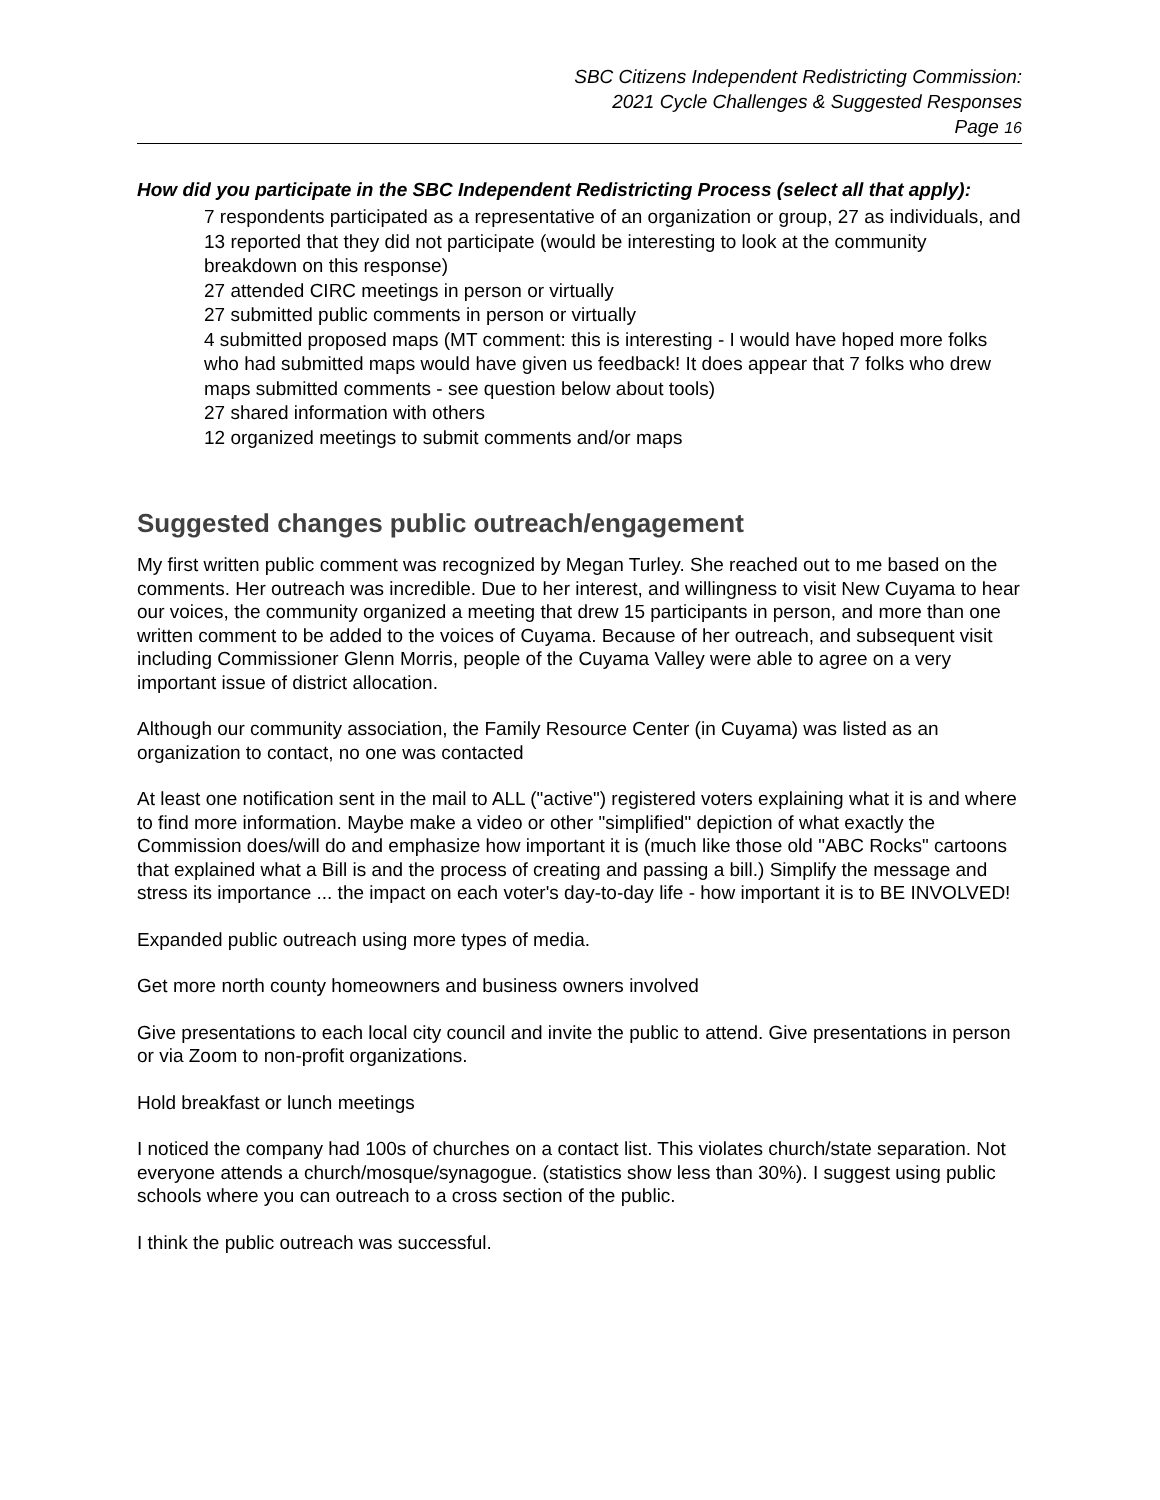SBC Citizens Independent Redistricting Commission:
2021 Cycle Challenges & Suggested Responses
Page 16
How did you participate in the SBC Independent Redistricting Process (select all that apply):
7 respondents participated as a representative of an organization or group, 27 as individuals, and 13 reported that they did not participate (would be interesting to look at the community breakdown on this response)
27 attended CIRC meetings in person or virtually
27 submitted public comments in person or virtually
4 submitted proposed maps (MT comment: this is interesting - I would have hoped more folks who had submitted maps would have given us feedback! It does appear that 7 folks who drew maps submitted comments - see question below about tools)
27 shared information with others
12 organized meetings to submit comments and/or maps
Suggested changes public outreach/engagement
My first written public comment was recognized by Megan Turley. She reached out to me based on the comments. Her outreach was incredible. Due to her interest, and willingness to visit New Cuyama to hear our voices, the community organized a meeting that drew 15 participants in person, and more than one written comment to be added to the voices of Cuyama. Because of her outreach, and subsequent visit including Commissioner Glenn Morris, people of the Cuyama Valley were able to agree on a very important issue of district allocation.
Although our community association, the Family Resource Center (in Cuyama) was listed as an organization to contact, no one was contacted
At least one notification sent in the mail to ALL ("active") registered voters explaining what it is and where to find more information. Maybe make a video or other "simplified" depiction of what exactly the Commission does/will do and emphasize how important it is (much like those old "ABC Rocks" cartoons that explained what a Bill is and the process of creating and passing a bill.) Simplify the message and stress its importance ... the impact on each voter's day-to-day life - how important it is to BE INVOLVED!
Expanded public outreach using more types of media.
Get more north county homeowners and business owners involved
Give presentations to each local city council and invite the public to attend. Give presentations in person or via Zoom to non-profit organizations.
Hold breakfast or lunch meetings
I noticed the company had 100s of churches on a contact list. This violates church/state separation. Not everyone attends a church/mosque/synagogue. (statistics show less than 30%). I suggest using public schools where you can outreach to a cross section of the public.
I think the public outreach was successful.